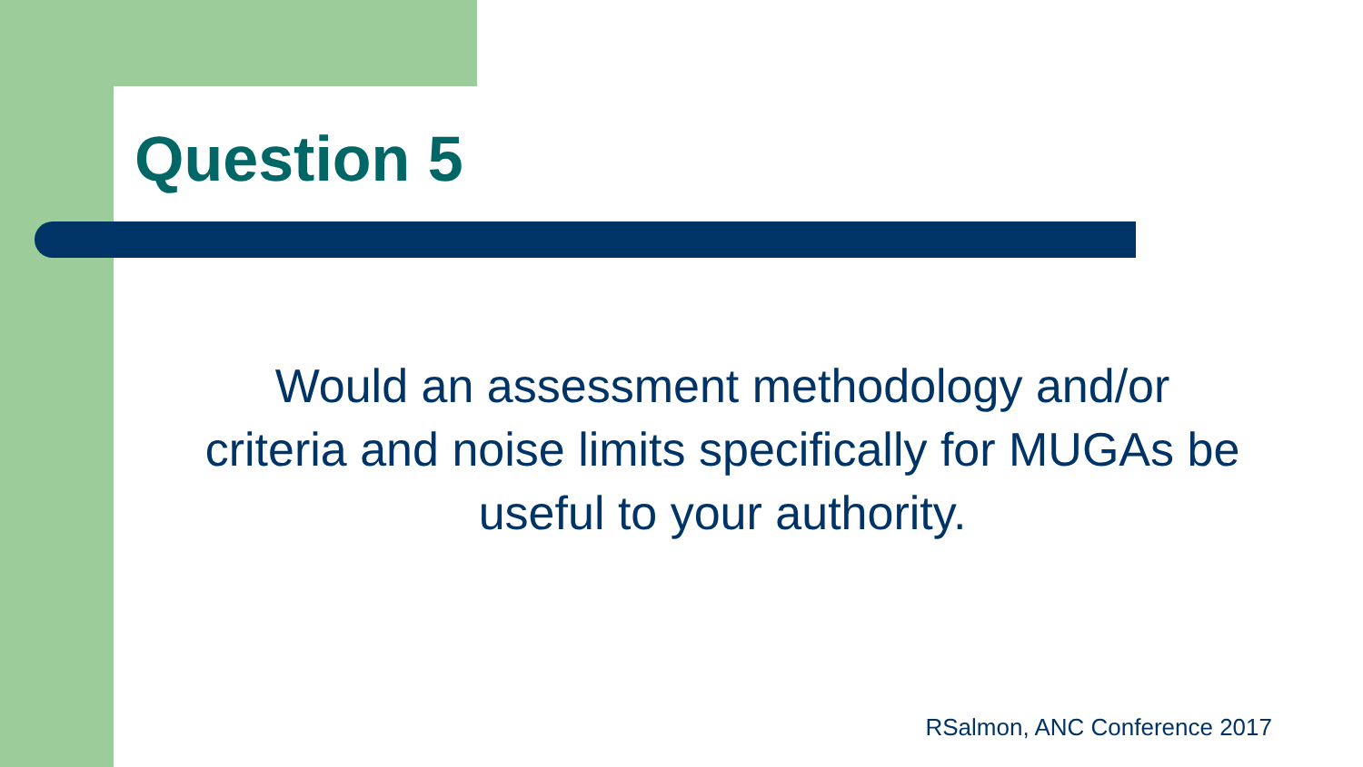Question 5
Would an assessment methodology and/or criteria and noise limits specifically for MUGAs be useful to your authority.
RSalmon, ANC Conference 2017